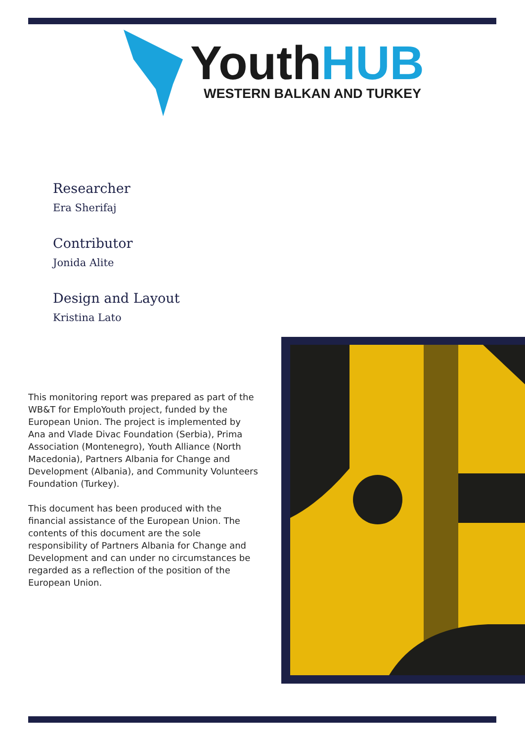YouthHUB
WESTERN BALKAN AND TURKEY
Researcher
Era Sherifaj
Contributor
Jonida Alite
Design and Layout
Kristina Lato
This monitoring report was prepared as part of the WB&T for EmploYouth project, funded by the European Union. The project is implemented by Ana and Vlade Divac Foundation (Serbia), Prima Association (Montenegro), Youth Alliance (North Macedonia), Partners Albania for Change and Development (Albania), and Community Volunteers Foundation (Turkey).
This document has been produced with the financial assistance of the European Union. The contents of this document are the sole responsibility of Partners Albania for Change and Development and can under no circumstances be regarded as a reflection of the position of the European Union.